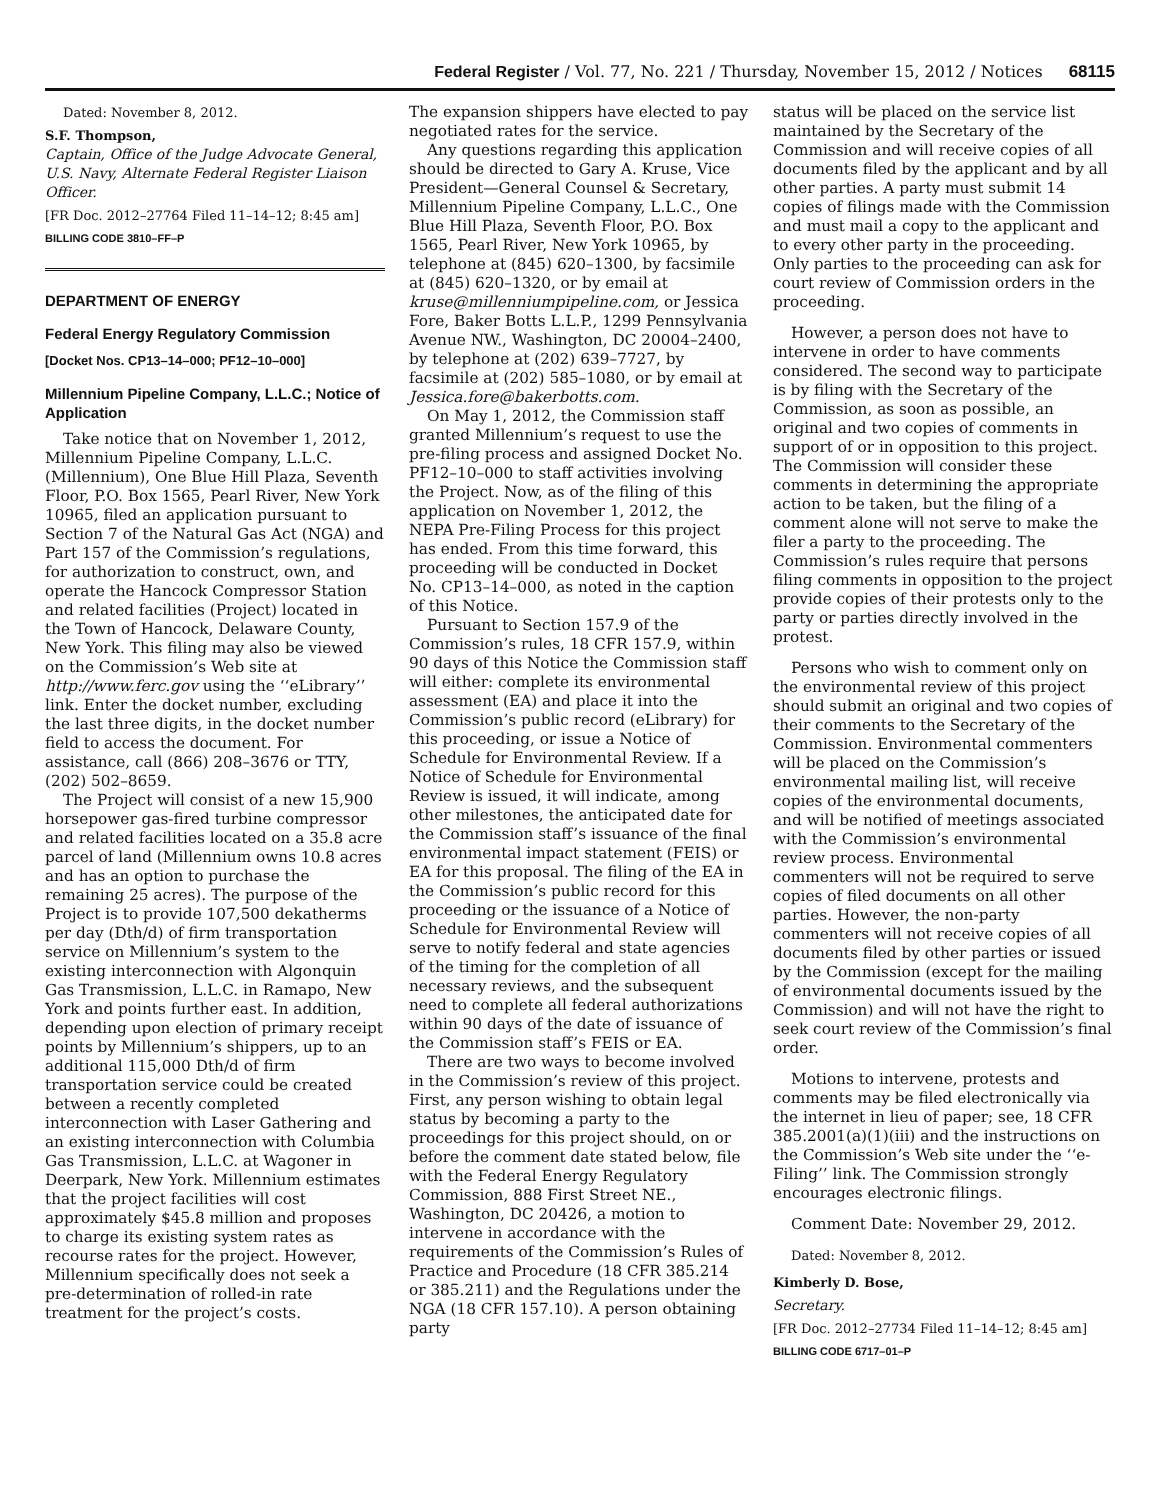Federal Register / Vol. 77, No. 221 / Thursday, November 15, 2012 / Notices 68115
Dated: November 8, 2012.
S.F. Thompson,
Captain, Office of the Judge Advocate General, U.S. Navy, Alternate Federal Register Liaison Officer.
[FR Doc. 2012–27764 Filed 11–14–12; 8:45 am]
BILLING CODE 3810–FF–P
DEPARTMENT OF ENERGY
Federal Energy Regulatory Commission
[Docket Nos. CP13–14–000; PF12–10–000]
Millennium Pipeline Company, L.L.C.; Notice of Application
Take notice that on November 1, 2012, Millennium Pipeline Company, L.L.C. (Millennium), One Blue Hill Plaza, Seventh Floor, P.O. Box 1565, Pearl River, New York 10965, filed an application pursuant to Section 7 of the Natural Gas Act (NGA) and Part 157 of the Commission’s regulations, for authorization to construct, own, and operate the Hancock Compressor Station and related facilities (Project) located in the Town of Hancock, Delaware County, New York. This filing may also be viewed on the Commission’s Web site at http://www.ferc.gov using the ‘‘eLibrary’’ link. Enter the docket number, excluding the last three digits, in the docket number field to access the document. For assistance, call (866) 208–3676 or TTY, (202) 502–8659.
The Project will consist of a new 15,900 horsepower gas-fired turbine compressor and related facilities located on a 35.8 acre parcel of land (Millennium owns 10.8 acres and has an option to purchase the remaining 25 acres). The purpose of the Project is to provide 107,500 dekatherms per day (Dth/d) of firm transportation service on Millennium’s system to the existing interconnection with Algonquin Gas Transmission, L.L.C. in Ramapo, New York and points further east. In addition, depending upon election of primary receipt points by Millennium’s shippers, up to an additional 115,000 Dth/d of firm transportation service could be created between a recently completed interconnection with Laser Gathering and an existing interconnection with Columbia Gas Transmission, L.L.C. at Wagoner in Deerpark, New York. Millennium estimates that the project facilities will cost approximately $45.8 million and proposes to charge its existing system rates as recourse rates for the project. However, Millennium specifically does not seek a pre-determination of rolled-in rate treatment for the project’s costs.
The expansion shippers have elected to pay negotiated rates for the service.
Any questions regarding this application should be directed to Gary A. Kruse, Vice President—General Counsel & Secretary, Millennium Pipeline Company, L.L.C., One Blue Hill Plaza, Seventh Floor, P.O. Box 1565, Pearl River, New York 10965, by telephone at (845) 620–1300, by facsimile at (845) 620–1320, or by email at kruse@millenniumpipeline.com, or Jessica Fore, Baker Botts L.L.P., 1299 Pennsylvania Avenue NW., Washington, DC 20004–2400, by telephone at (202) 639–7727, by facsimile at (202) 585–1080, or by email at Jessica.fore@bakerbotts.com.
On May 1, 2012, the Commission staff granted Millennium’s request to use the pre-filing process and assigned Docket No. PF12–10–000 to staff activities involving the Project. Now, as of the filing of this application on November 1, 2012, the NEPA Pre-Filing Process for this project has ended. From this time forward, this proceeding will be conducted in Docket No. CP13–14–000, as noted in the caption of this Notice.
Pursuant to Section 157.9 of the Commission’s rules, 18 CFR 157.9, within 90 days of this Notice the Commission staff will either: complete its environmental assessment (EA) and place it into the Commission’s public record (eLibrary) for this proceeding, or issue a Notice of Schedule for Environmental Review. If a Notice of Schedule for Environmental Review is issued, it will indicate, among other milestones, the anticipated date for the Commission staff’s issuance of the final environmental impact statement (FEIS) or EA for this proposal. The filing of the EA in the Commission’s public record for this proceeding or the issuance of a Notice of Schedule for Environmental Review will serve to notify federal and state agencies of the timing for the completion of all necessary reviews, and the subsequent need to complete all federal authorizations within 90 days of the date of issuance of the Commission staff’s FEIS or EA.
There are two ways to become involved in the Commission’s review of this project. First, any person wishing to obtain legal status by becoming a party to the proceedings for this project should, on or before the comment date stated below, file with the Federal Energy Regulatory Commission, 888 First Street NE., Washington, DC 20426, a motion to intervene in accordance with the requirements of the Commission’s Rules of Practice and Procedure (18 CFR 385.214 or 385.211) and the Regulations under the NGA (18 CFR 157.10). A person obtaining party
status will be placed on the service list maintained by the Secretary of the Commission and will receive copies of all documents filed by the applicant and by all other parties. A party must submit 14 copies of filings made with the Commission and must mail a copy to the applicant and to every other party in the proceeding. Only parties to the proceeding can ask for court review of Commission orders in the proceeding.
However, a person does not have to intervene in order to have comments considered. The second way to participate is by filing with the Secretary of the Commission, as soon as possible, an original and two copies of comments in support of or in opposition to this project. The Commission will consider these comments in determining the appropriate action to be taken, but the filing of a comment alone will not serve to make the filer a party to the proceeding. The Commission’s rules require that persons filing comments in opposition to the project provide copies of their protests only to the party or parties directly involved in the protest.
Persons who wish to comment only on the environmental review of this project should submit an original and two copies of their comments to the Secretary of the Commission. Environmental commenters will be placed on the Commission’s environmental mailing list, will receive copies of the environmental documents, and will be notified of meetings associated with the Commission’s environmental review process. Environmental commenters will not be required to serve copies of filed documents on all other parties. However, the non-party commenters will not receive copies of all documents filed by other parties or issued by the Commission (except for the mailing of environmental documents issued by the Commission) and will not have the right to seek court review of the Commission’s final order.
Motions to intervene, protests and comments may be filed electronically via the internet in lieu of paper; see, 18 CFR 385.2001(a)(1)(iii) and the instructions on the Commission’s Web site under the ‘‘e-Filing’’ link. The Commission strongly encourages electronic filings.
Comment Date: November 29, 2012.
Dated: November 8, 2012.
Kimberly D. Bose,
Secretary.
[FR Doc. 2012–27734 Filed 11–14–12; 8:45 am]
BILLING CODE 6717–01–P